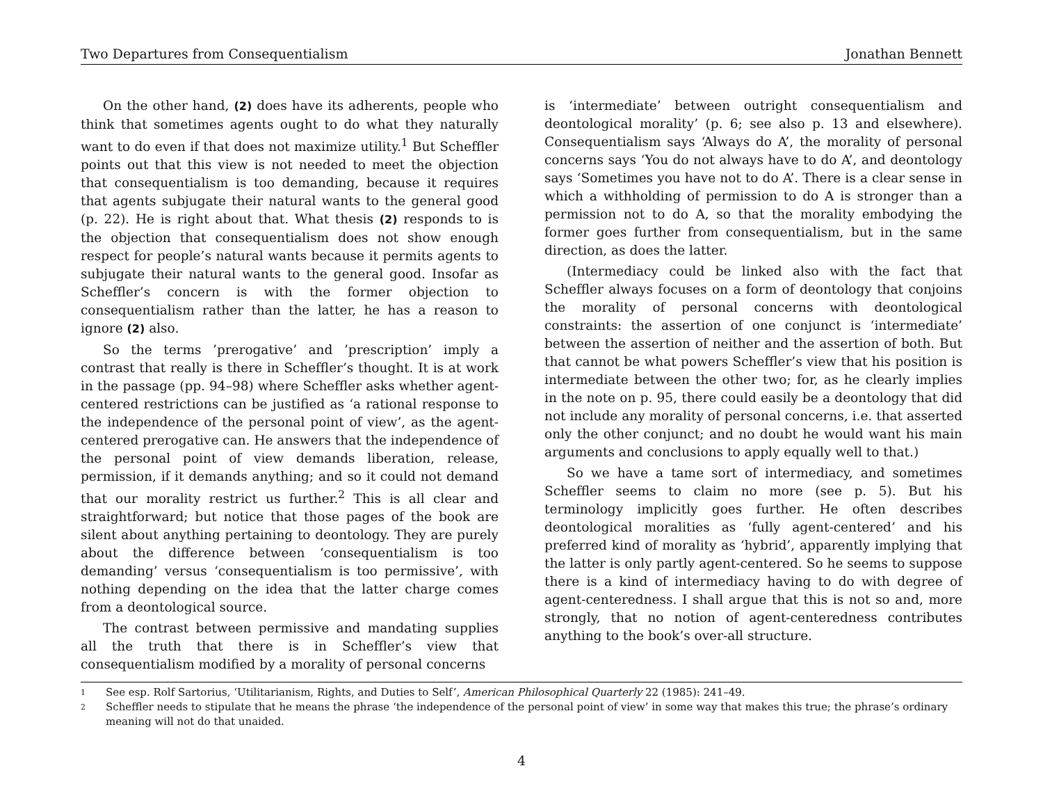Two Departures from Consequentialism Jonathan Bennett
On the other hand, (2) does have its adherents, people who think that sometimes agents ought to do what they naturally want to do even if that does not maximize utility.<sup>1</sup> But Scheffler points out that this view is not needed to meet the objection that consequentialism is too demanding, because it requires that agents subjugate their natural wants to the general good (p. 22). He is right about that. What thesis (2) responds to is the objection that consequentialism does not show enough respect for people’s natural wants because it permits agents to subjugate their natural wants to the general good. Insofar as Scheffler’s concern is with the former objection to consequentialism rather than the latter, he has a reason to ignore (2) also.
So the terms ’prerogative’ and ’prescription’ imply a contrast that really is there in Scheffler’s thought. It is at work in the passage (pp. 94–98) where Scheffler asks whether agent-centered restrictions can be justified as ‘a rational response to the independence of the personal point of view’, as the agent-centered prerogative can. He answers that the independence of the personal point of view demands liberation, release, permission, if it demands anything; and so it could not demand that our morality restrict us further.<sup>2</sup> This is all clear and straightforward; but notice that those pages of the book are silent about anything pertaining to deontology. They are purely about the difference between ‘consequentialism is too demanding’ versus ‘consequentialism is too permissive’, with nothing depending on the idea that the latter charge comes from a deontological source.
The contrast between permissive and mandating supplies all the truth that there is in Scheffler’s view that consequentialism modified by a morality of personal concerns
is ‘intermediate’ between outright consequentialism and deontological morality’ (p. 6; see also p. 13 and elsewhere). Consequentialism says ‘Always do A’, the morality of personal concerns says ‘You do not always have to do A’, and deontology says ‘Sometimes you have not to do A’. There is a clear sense in which a withholding of permission to do A is stronger than a permission not to do A, so that the morality embodying the former goes further from consequentialism, but in the same direction, as does the latter.
(Intermediacy could be linked also with the fact that Scheffler always focuses on a form of deontology that conjoins the morality of personal concerns with deontological constraints: the assertion of one conjunct is ‘intermediate’ between the assertion of neither and the assertion of both. But that cannot be what powers Scheffler’s view that his position is intermediate between the other two; for, as he clearly implies in the note on p. 95, there could easily be a deontology that did not include any morality of personal concerns, i.e. that asserted only the other conjunct; and no doubt he would want his main arguments and conclusions to apply equally well to that.)
So we have a tame sort of intermediacy, and sometimes Scheffler seems to claim no more (see p. 5). But his terminology implicitly goes further. He often describes deontological moralities as ‘fully agent-centered’ and his preferred kind of morality as ‘hybrid’, apparently implying that the latter is only partly agent-centered. So he seems to suppose there is a kind of intermediacy having to do with degree of agent-centeredness. I shall argue that this is not so and, more strongly, that no notion of agent-centeredness contributes anything to the book’s over-all structure.
1 See esp. Rolf Sartorius, ‘Utilitarianism, Rights, and Duties to Self’, American Philosophical Quarterly 22 (1985): 241–49.
2 Scheffler needs to stipulate that he means the phrase ‘the independence of the personal point of view’ in some way that makes this true; the phrase’s ordinary meaning will not do that unaided.
4